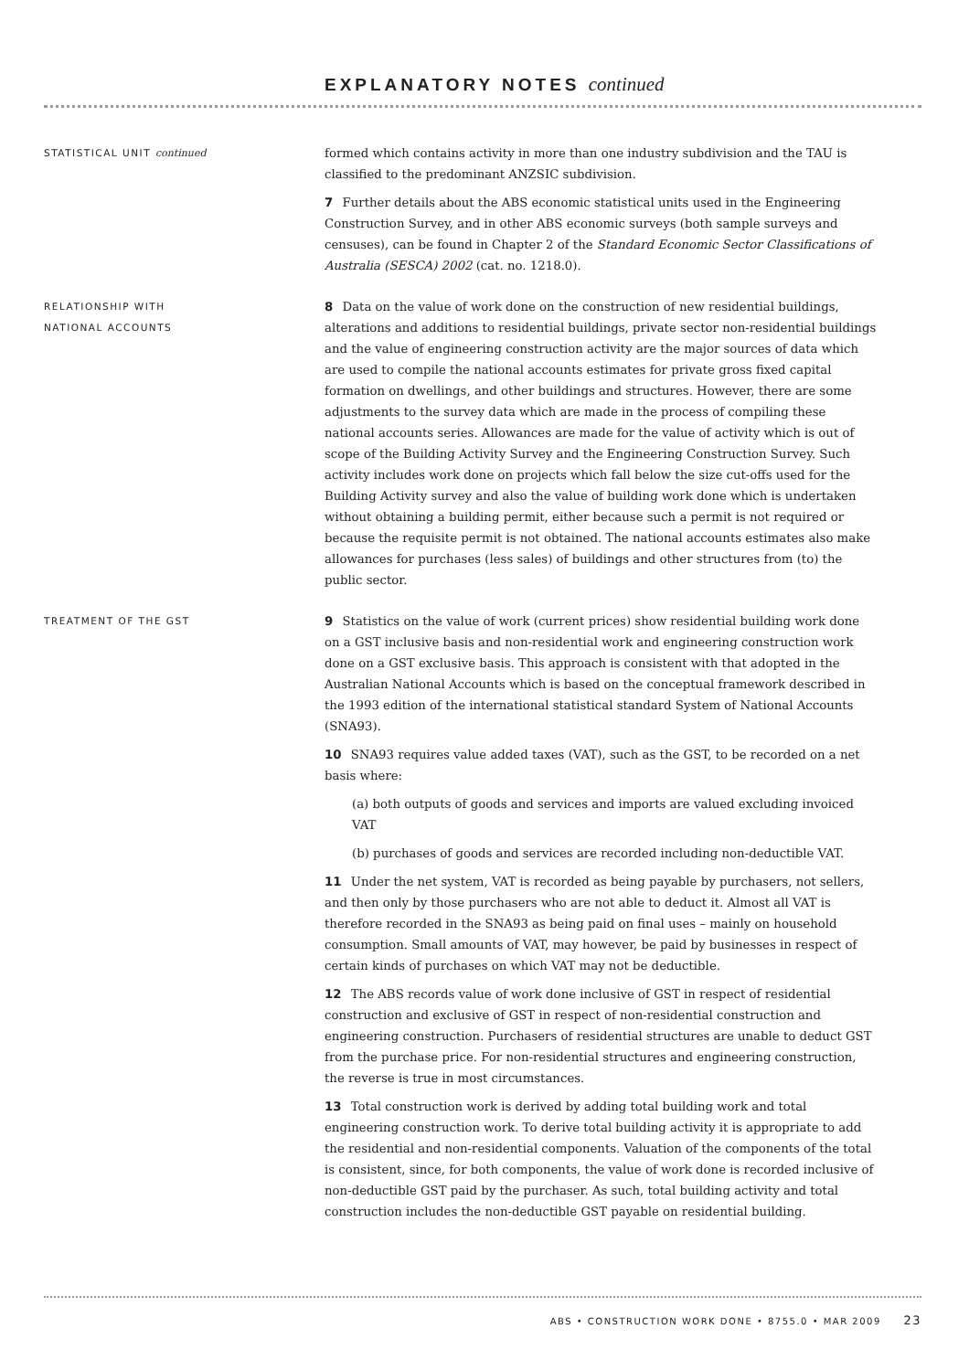EXPLANATORY NOTES continued
STATISTICAL UNIT continued
formed which contains activity in more than one industry subdivision and the TAU is classified to the predominant ANZSIC subdivision.
7 Further details about the ABS economic statistical units used in the Engineering Construction Survey, and in other ABS economic surveys (both sample surveys and censuses), can be found in Chapter 2 of the Standard Economic Sector Classifications of Australia (SESCA) 2002 (cat. no. 1218.0).
RELATIONSHIP WITH
NATIONAL ACCOUNTS
8 Data on the value of work done on the construction of new residential buildings, alterations and additions to residential buildings, private sector non-residential buildings and the value of engineering construction activity are the major sources of data which are used to compile the national accounts estimates for private gross fixed capital formation on dwellings, and other buildings and structures. However, there are some adjustments to the survey data which are made in the process of compiling these national accounts series. Allowances are made for the value of activity which is out of scope of the Building Activity Survey and the Engineering Construction Survey. Such activity includes work done on projects which fall below the size cut-offs used for the Building Activity survey and also the value of building work done which is undertaken without obtaining a building permit, either because such a permit is not required or because the requisite permit is not obtained. The national accounts estimates also make allowances for purchases (less sales) of buildings and other structures from (to) the public sector.
TREATMENT OF THE GST
9 Statistics on the value of work (current prices) show residential building work done on a GST inclusive basis and non-residential work and engineering construction work done on a GST exclusive basis. This approach is consistent with that adopted in the Australian National Accounts which is based on the conceptual framework described in the 1993 edition of the international statistical standard System of National Accounts (SNA93).
10 SNA93 requires value added taxes (VAT), such as the GST, to be recorded on a net basis where:
(a) both outputs of goods and services and imports are valued excluding invoiced VAT
(b) purchases of goods and services are recorded including non-deductible VAT.
11 Under the net system, VAT is recorded as being payable by purchasers, not sellers, and then only by those purchasers who are not able to deduct it. Almost all VAT is therefore recorded in the SNA93 as being paid on final uses – mainly on household consumption. Small amounts of VAT, may however, be paid by businesses in respect of certain kinds of purchases on which VAT may not be deductible.
12 The ABS records value of work done inclusive of GST in respect of residential construction and exclusive of GST in respect of non-residential construction and engineering construction. Purchasers of residential structures are unable to deduct GST from the purchase price. For non-residential structures and engineering construction, the reverse is true in most circumstances.
13 Total construction work is derived by adding total building work and total engineering construction work. To derive total building activity it is appropriate to add the residential and non-residential components. Valuation of the components of the total is consistent, since, for both components, the value of work done is recorded inclusive of non-deductible GST paid by the purchaser. As such, total building activity and total construction includes the non-deductible GST payable on residential building.
ABS • CONSTRUCTION WORK DONE • 8755.0 • MAR 2009 23